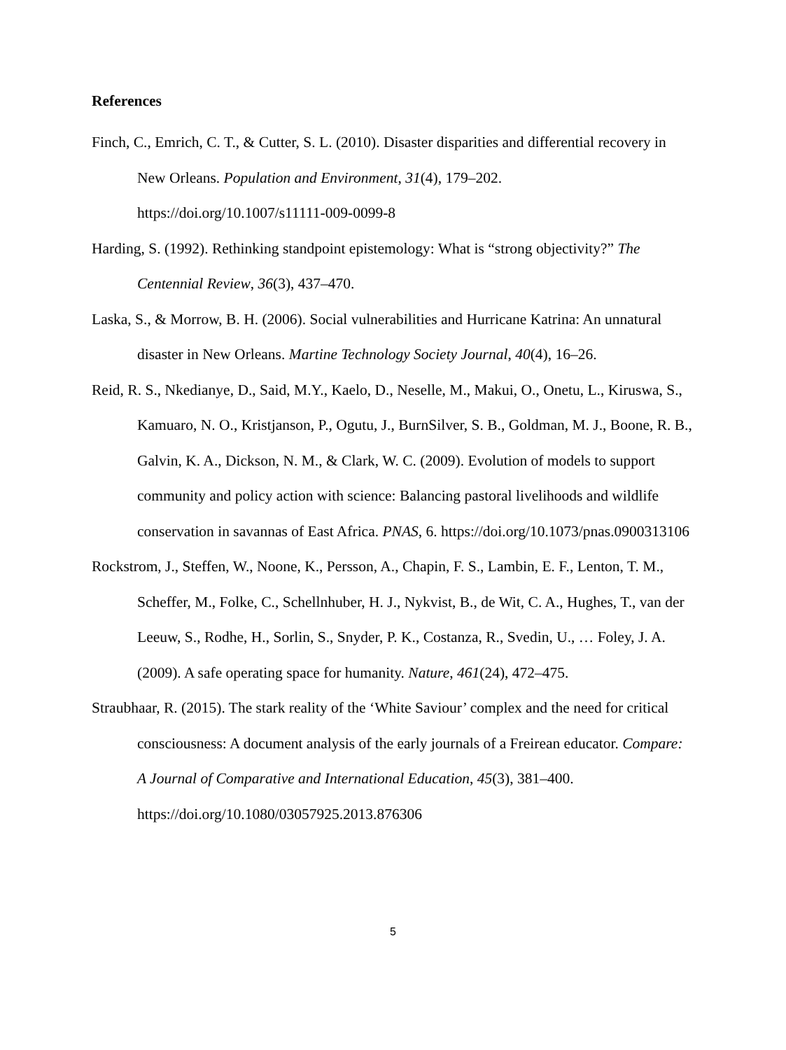References
Finch, C., Emrich, C. T., & Cutter, S. L. (2010). Disaster disparities and differential recovery in New Orleans. Population and Environment, 31(4), 179–202. https://doi.org/10.1007/s11111-009-0099-8
Harding, S. (1992). Rethinking standpoint epistemology: What is “strong objectivity?” The Centennial Review, 36(3), 437–470.
Laska, S., & Morrow, B. H. (2006). Social vulnerabilities and Hurricane Katrina: An unnatural disaster in New Orleans. Martine Technology Society Journal, 40(4), 16–26.
Reid, R. S., Nkedianye, D., Said, M.Y., Kaelo, D., Neselle, M., Makui, O., Onetu, L., Kiruswa, S., Kamuaro, N. O., Kristjanson, P., Ogutu, J., BurnSilver, S. B., Goldman, M. J., Boone, R. B., Galvin, K. A., Dickson, N. M., & Clark, W. C. (2009). Evolution of models to support community and policy action with science: Balancing pastoral livelihoods and wildlife conservation in savannas of East Africa. PNAS, 6. https://doi.org/10.1073/pnas.0900313106
Rockstrom, J., Steffen, W., Noone, K., Persson, A., Chapin, F. S., Lambin, E. F., Lenton, T. M., Scheffer, M., Folke, C., Schellnhuber, H. J., Nykvist, B., de Wit, C. A., Hughes, T., van der Leeuw, S., Rodhe, H., Sorlin, S., Snyder, P. K., Costanza, R., Svedin, U., … Foley, J. A. (2009). A safe operating space for humanity. Nature, 461(24), 472–475.
Straubhaar, R. (2015). The stark reality of the ‘White Saviour’ complex and the need for critical consciousness: A document analysis of the early journals of a Freirean educator. Compare: A Journal of Comparative and International Education, 45(3), 381–400. https://doi.org/10.1080/03057925.2013.876306
5